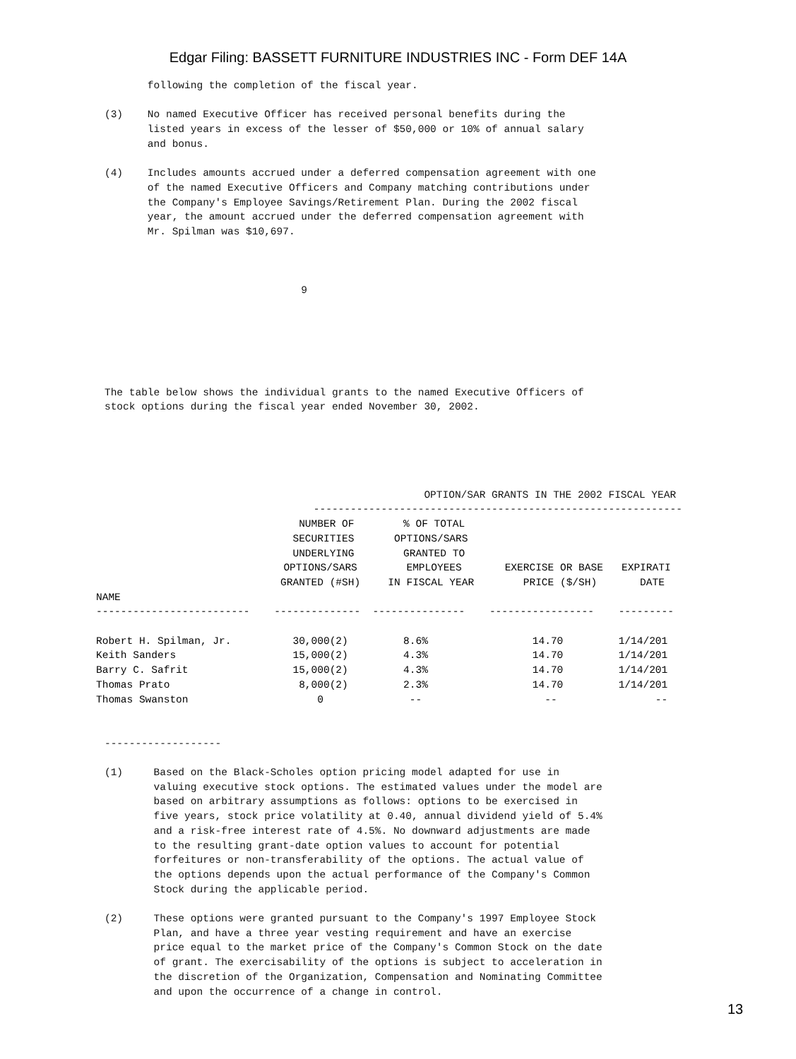Edgar Filing: BASSETT FURNITURE INDUSTRIES INC - Form DEF 14A
                        following the completion of the fiscal year.

                 (3)    No named Executive Officer has received personal benefits during the
                        listed years in excess of the lesser of $50,000 or 10% of annual salary
                        and bonus.

                 (4)    Includes amounts accrued under a deferred compensation agreement with one
                        of the named Executive Officers and Company matching contributions under
                        the Company's Employee Savings/Retirement Plan. During the 2002 fiscal
                        year, the amount accrued under the deferred compensation agreement with
                        Mr. Spilman was $10,697.



                                                 9






                 The table below shows the individual grants to the named Executive Officers of
                 stock options during the fiscal year ended November 30, 2002.





                                                                     OPTION/SAR GRANTS IN THE 2002 FISCAL YEAR
                                                   ------------------------------------------------------------
| | NUMBER OF SECURITIES UNDERLYING OPTIONS/SARS GRANTED (#SH) | % OF TOTAL OPTIONS/SARS GRANTED TO EMPLOYEES IN FISCAL YEAR | EXERCISE OR BASE PRICE ($/SH) | EXPIRATI DATE |
| --- | --- | --- | --- | --- |
| NAME | | | | |
| ------------------------- | -------------- | --------------- | ----------------- | --------- |
| Robert H. Spilman, Jr. | 30,000(2) | 8.6% | 14.70 | 1/14/201 |
| Keith Sanders | 15,000(2) | 4.3% | 14.70 | 1/14/201 |
| Barry C. Safrit | 15,000(2) | 4.3% | 14.70 | 1/14/201 |
| Thomas Prato | 8,000(2) | 2.3% | 14.70 | 1/14/201 |
| Thomas Swanston | 0 | -- | -- | -- |
                 -------------------

                 (1)     Based on the Black-Scholes option pricing model adapted for use in
                         valuing executive stock options. The estimated values under the model are
                         based on arbitrary assumptions as follows: options to be exercised in
                         five years, stock price volatility at 0.40, annual dividend yield of 5.4%
                         and a risk-free interest rate of 4.5%. No downward adjustments are made
                         to the resulting grant-date option values to account for potential
                         forfeitures or non-transferability of the options. The actual value of
                         the options depends upon the actual performance of the Company's Common
                         Stock during the applicable period.

                 (2)     These options were granted pursuant to the Company's 1997 Employee Stock
                         Plan, and have a three year vesting requirement and have an exercise
                         price equal to the market price of the Company's Common Stock on the date
                         of grant. The exercisability of the options is subject to acceleration in
                         the discretion of the Organization, Compensation and Nominating Committee
                         and upon the occurrence of a change in control.
13